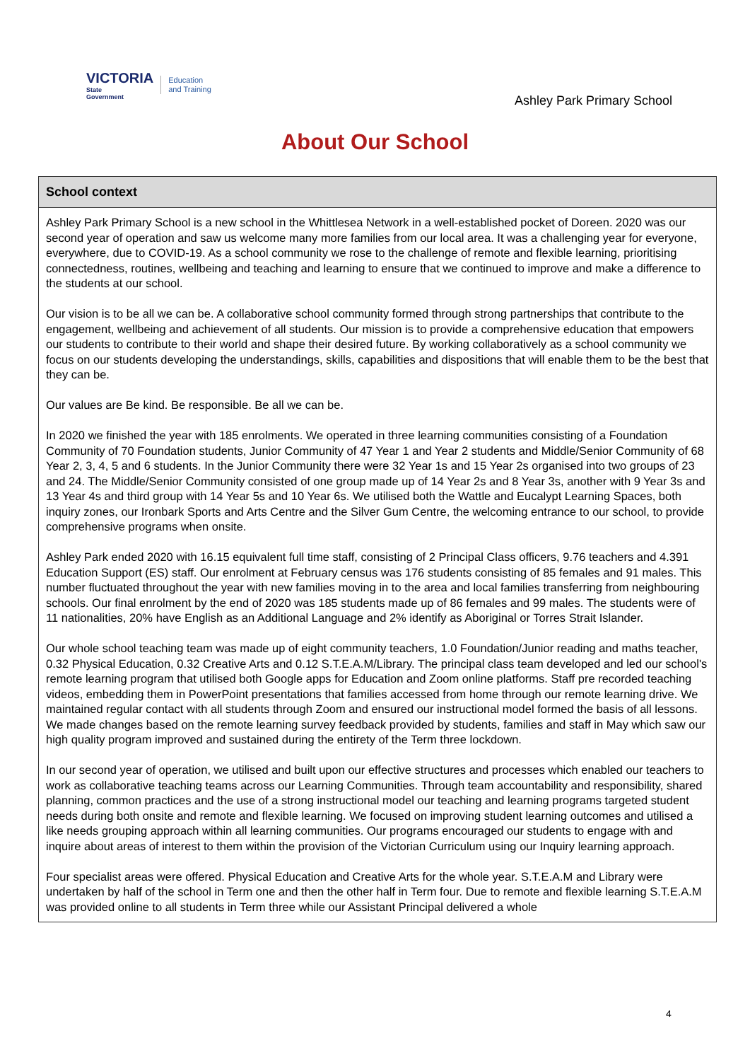VICTORIA
State
Government
Education
and Training
Ashley Park Primary School
About Our School
School context
Ashley Park Primary School is a new school in the Whittlesea Network in a well-established pocket of Doreen. 2020 was our second year of operation and saw us welcome many more families from our local area. It was a challenging year for everyone, everywhere, due to COVID-19. As a school community we rose to the challenge of remote and flexible learning, prioritising connectedness, routines, wellbeing and teaching and learning to ensure that we continued to improve and make a difference to the students at our school.
Our vision is to be all we can be. A collaborative school community formed through strong partnerships that contribute to the engagement, wellbeing and achievement of all students. Our mission is to provide a comprehensive education that empowers our students to contribute to their world and shape their desired future. By working collaboratively as a school community we focus on our students developing the understandings, skills, capabilities and dispositions that will enable them to be the best that they can be.
Our values are Be kind. Be responsible. Be all we can be.
In 2020 we finished the year with 185 enrolments. We operated in three learning communities consisting of a Foundation Community of 70 Foundation students, Junior Community of 47 Year 1 and Year 2 students and Middle/Senior Community of 68 Year 2, 3, 4, 5 and 6 students. In the Junior Community there were 32 Year 1s and 15 Year 2s organised into two groups of 23 and 24. The Middle/Senior Community consisted of one group made up of 14 Year 2s and 8 Year 3s, another with 9 Year 3s and 13 Year 4s and third group with 14 Year 5s and 10 Year 6s. We utilised both the Wattle and Eucalypt Learning Spaces, both inquiry zones, our Ironbark Sports and Arts Centre and the Silver Gum Centre, the welcoming entrance to our school, to provide comprehensive programs when onsite.
Ashley Park ended 2020 with 16.15 equivalent full time staff, consisting of 2 Principal Class officers, 9.76 teachers and 4.391 Education Support (ES) staff. Our enrolment at February census was 176 students consisting of 85 females and 91 males. This number fluctuated throughout the year with new families moving in to the area and local families transferring from neighbouring schools. Our final enrolment by the end of 2020 was 185 students made up of 86 females and 99 males. The students were of 11 nationalities, 20% have English as an Additional Language and 2% identify as Aboriginal or Torres Strait Islander.
Our whole school teaching team was made up of eight community teachers, 1.0 Foundation/Junior reading and maths teacher, 0.32 Physical Education, 0.32 Creative Arts and 0.12 S.T.E.A.M/Library. The principal class team developed and led our school's remote learning program that utilised both Google apps for Education and Zoom online platforms. Staff pre recorded teaching videos, embedding them in PowerPoint presentations that families accessed from home through our remote learning drive. We maintained regular contact with all students through Zoom and ensured our instructional model formed the basis of all lessons. We made changes based on the remote learning survey feedback provided by students, families and staff in May which saw our high quality program improved and sustained during the entirety of the Term three lockdown.
In our second year of operation, we utilised and built upon our effective structures and processes which enabled our teachers to work as collaborative teaching teams across our Learning Communities. Through team accountability and responsibility, shared planning, common practices and the use of a strong instructional model our teaching and learning programs targeted student needs during both onsite and remote and flexible learning. We focused on improving student learning outcomes and utilised a like needs grouping approach within all learning communities. Our programs encouraged our students to engage with and inquire about areas of interest to them within the provision of the Victorian Curriculum using our Inquiry learning approach.
Four specialist areas were offered. Physical Education and Creative Arts for the whole year. S.T.E.A.M and Library were undertaken by half of the school in Term one and then the other half in Term four. Due to remote and flexible learning S.T.E.A.M was provided online to all students in Term three while our Assistant Principal delivered a whole
4